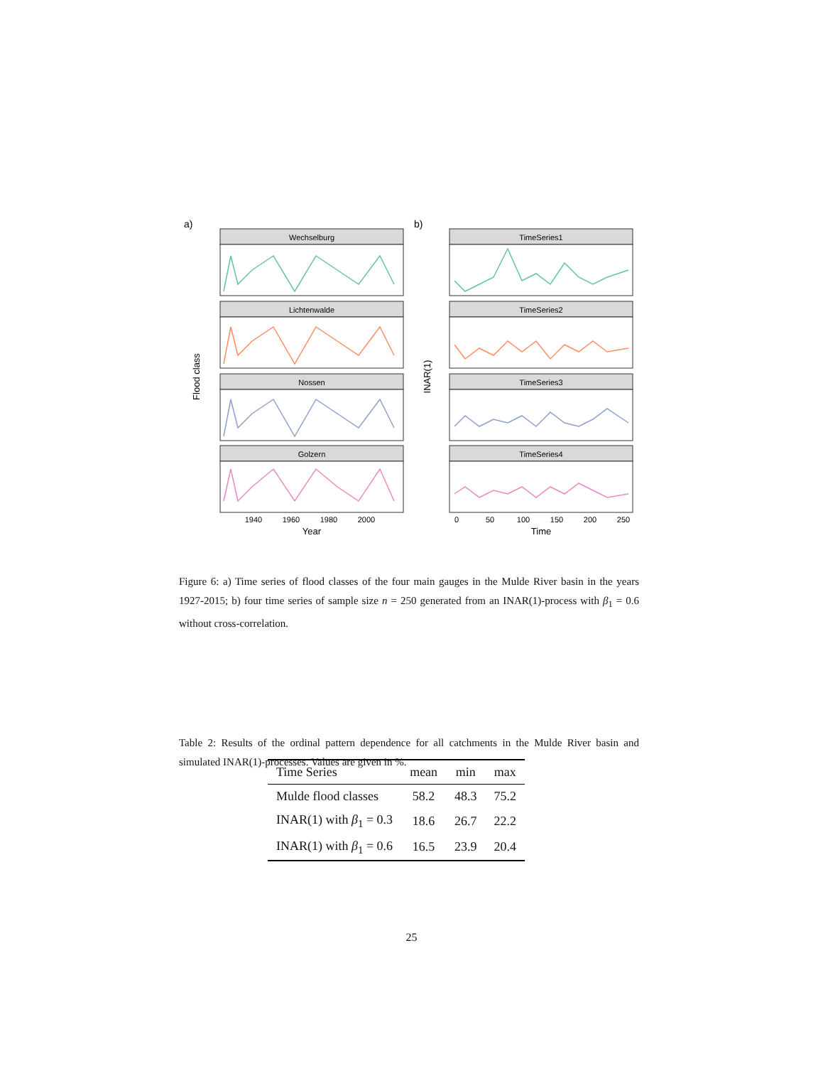a)
b)
Wechselburg
Lichtenwalde
Nossen
Golzern
1940
1960
1980
2000
Year
Flood class
TimeSeries1
TimeSeries2
TimeSeries3
TimeSeries4
0
50
100
150
200
250
Time
INAR(1)
Figure 6: a) Time series of flood classes of the four main gauges in the Mulde River basin in the years 1927-2015; b) four time series of sample size n = 250 generated from an INAR(1)-process with β<sub>1</sub> = 0.6 without cross-correlation.
Table 2: Results of the ordinal pattern dependence for all catchments in the Mulde River basin and simulated INAR(1)-processes. Values are given in %.
| Time Series | mean | min | max |
| --- | --- | --- | --- |
| Mulde flood classes | 58.2 | 48.3 | 75.2 |
| INAR(1) with β<sub>1</sub> = 0.3 | 18.6 | 26.7 | 22.2 |
| INAR(1) with β<sub>1</sub> = 0.6 | 16.5 | 23.9 | 20.4 |
25